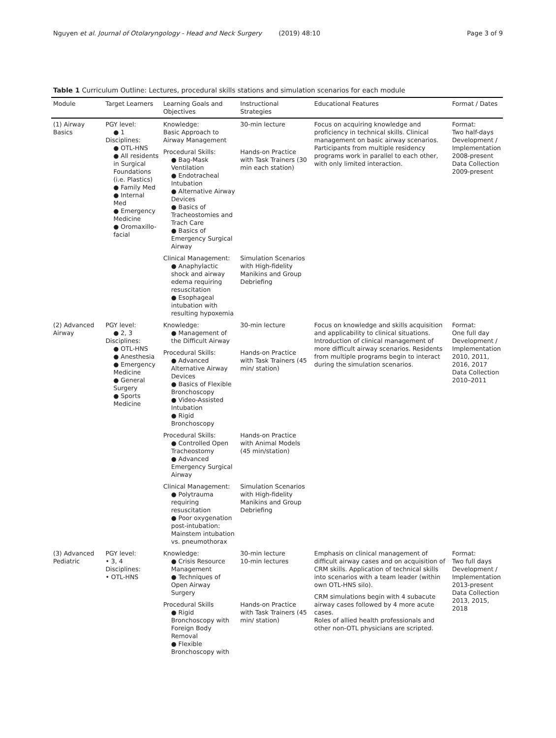Nguyen et al. Journal of Otolaryngology - Head and Neck Surgery (2019) 48:10
Page 3 of 9
Table 1 Curriculum Outline: Lectures, procedural skills stations and simulation scenarios for each module
| Module | Target Learners | Learning Goals and Objectives | Instructional Strategies | Educational Features | Format / Dates |
| --- | --- | --- | --- | --- | --- |
| (1) Airway Basics | PGY level: ● 1 Disciplines: ● OTL-HNS ● All residents in Surgical Foundations (i.e. Plastics) ● Family Med ● Internal Med ● Emergency Medicine ● Oromaxillo-facial | Knowledge: Basic Approach to Airway Management | 30-min lecture | Focus on acquiring knowledge and proficiency in technical skills. Clinical management on basic airway scenarios. Participants from multiple residency programs work in parallel to each other, with only limited interaction. | Format: Two half-days Development / Implementation 2008-present Data Collection 2009-present |
| | | Procedural Skills: ● Bag-Mask Ventilation ● Endotracheal Intubation ● Alternative Airway Devices ● Basics of Tracheostomies and Trach Care ● Basics of Emergency Surgical Airway | Hands-on Practice with Task Trainers (30 min each station) | | |
| | | Clinical Management: ● Anaphylactic shock and airway edema requiring resuscitation ● Esophageal intubation with resulting hypoxemia | Simulation Scenarios with High-fidelity Manikins and Group Debriefing | | |
| (2) Advanced Airway | PGY level: ● 2, 3 Disciplines: ● OTL-HNS ● Anesthesia ● Emergency Medicine ● General Surgery ● Sports Medicine | Knowledge: ● Management of the Difficult Airway | 30-min lecture | Focus on knowledge and skills acquisition and applicability to clinical situations. Introduction of clinical management of more difficult airway scenarios. Residents from multiple programs begin to interact during the simulation scenarios. | Format: One full day Development / Implementation 2010, 2011, 2016, 2017 Data Collection 2010–2011 |
| | | Procedural Skills: ● Advanced Alternative Airway Devices ● Basics of Flexible Bronchoscopy ● Video-Assisted Intubation ● Rigid Bronchoscopy | Hands-on Practice with Task Trainers (45 min/ station) | | |
| | | Procedural Skills: ● Controlled Open Tracheostomy ● Advanced Emergency Surgical Airway | Hands-on Practice with Animal Models (45 min/station) | | |
| | | Clinical Management: ● Polytrauma requiring resuscitation ● Poor oxygenation post-intubation: Mainstem intubation vs. pneumothorax | Simulation Scenarios with High-fidelity Manikins and Group Debriefing | | |
| (3) Advanced Pediatric | PGY level: • 3, 4 Disciplines: • OTL-HNS | Knowledge: ● Crisis Resource Management ● Techniques of Open Airway Surgery | 30-min lecture 10-min lectures | Emphasis on clinical management of difficult airway cases and on acquisition of CRM skills. Application of technical skills into scenarios with a team leader (within own OTL-HNS silo). CRM simulations begin with 4 subacute airway cases followed by 4 more acute cases. Roles of allied health professionals and other non-OTL physicians are scripted. | Format: Two full days Development / Implementation 2013-present Data Collection 2013, 2015, 2018 |
| | | Procedural Skills ● Rigid Bronchoscopy with Foreign Body Removal ● Flexible Bronchoscopy with | Hands-on Practice with Task Trainers (45 min/ station) | | |